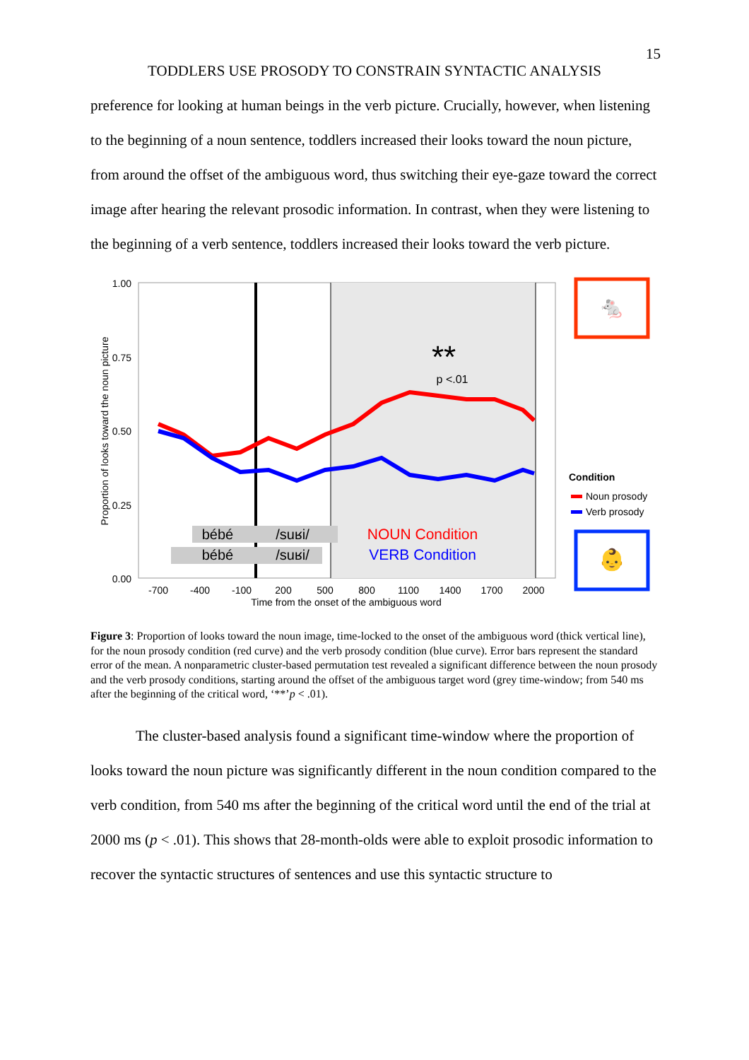15
TODDLERS USE PROSODY TO CONSTRAIN SYNTACTIC ANALYSIS
preference for looking at human beings in the verb picture. Crucially, however, when listening to the beginning of a noun sentence, toddlers increased their looks toward the noun picture, from around the offset of the ambiguous word, thus switching their eye-gaze toward the correct image after hearing the relevant prosodic information. In contrast, when they were listening to the beginning of a verb sentence, toddlers increased their looks toward the verb picture.
**
p <.01
bébé
/suʁi/
bébé
/suʁi/
NOUN Condition
VERB Condition
1.00
0.75
0.50
0.25
0.00
-700
-400
-100
200
500
800
1100
1400
1700
2000
Time from the onset of the ambiguous word
Proportion of looks toward the noun picture
🐁
Condition
Noun prosody
Verb prosody
👶
Figure 3: Proportion of looks toward the noun image, time-locked to the onset of the ambiguous word (thick vertical line), for the noun prosody condition (red curve) and the verb prosody condition (blue curve). Error bars represent the standard error of the mean. A nonparametric cluster-based permutation test revealed a significant difference between the noun prosody and the verb prosody conditions, starting around the offset of the ambiguous target word (grey time-window; from 540 ms after the beginning of the critical word, ‘**’p < .01).
The cluster-based analysis found a significant time-window where the proportion of looks toward the noun picture was significantly different in the noun condition compared to the verb condition, from 540 ms after the beginning of the critical word until the end of the trial at 2000 ms (p < .01). This shows that 28-month-olds were able to exploit prosodic information to recover the syntactic structures of sentences and use this syntactic structure to